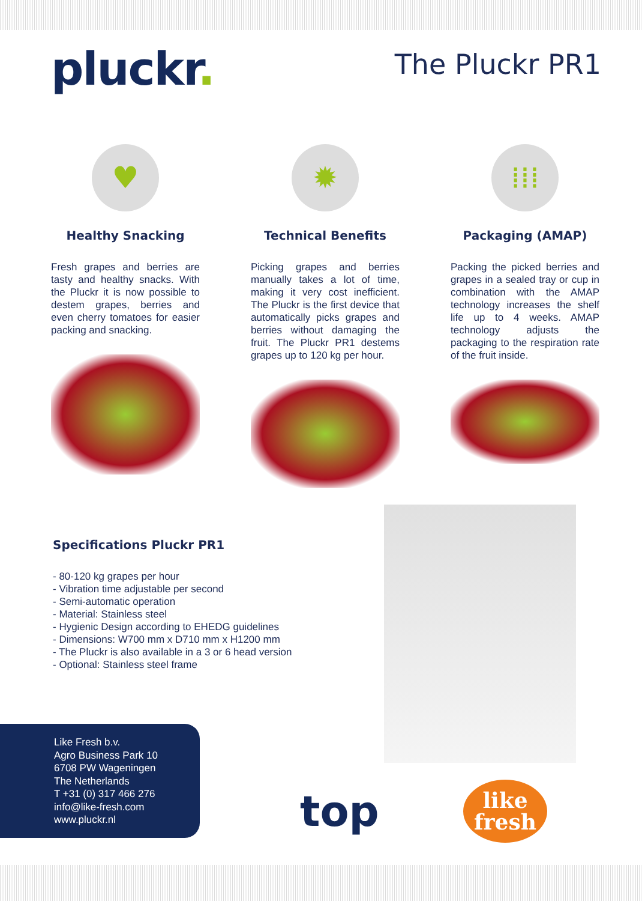pluckr.
The Pluckr PR1
♥
Healthy Snacking
Fresh grapes and berries are tasty and healthy snacks. With the Pluckr it is now possible to destem grapes, berries and even cherry tomatoes for easier packing and snacking.
✹
Technical Benefits
Picking grapes and berries manually takes a lot of time, making it very cost inefficient. The Pluckr is the first device that automatically picks grapes and berries without damaging the fruit. The Pluckr PR1 destems grapes up to 120 kg per hour.
⁞⁞⁞
Packaging (AMAP)
Packing the picked berries and grapes in a sealed tray or cup in combination with the AMAP technology increases the shelf life up to 4 weeks. AMAP technology adjusts the packaging to the respiration rate of the fruit inside.
Specifications Pluckr PR1
- 80-120 kg grapes per hour
- Vibration time adjustable per second
- Semi-automatic operation
- Material: Stainless steel
- Hygienic Design according to EHEDG guidelines
- Dimensions: W700 mm x D710 mm x H1200 mm
- The Pluckr is also available in a 3 or 6 head version
- Optional: Stainless steel frame
Like Fresh b.v.
Agro Business Park 10
6708 PW Wageningen
The Netherlands
T +31 (0) 317 466 276
info@like-fresh.com
www.pluckr.nl
top
like
fresh